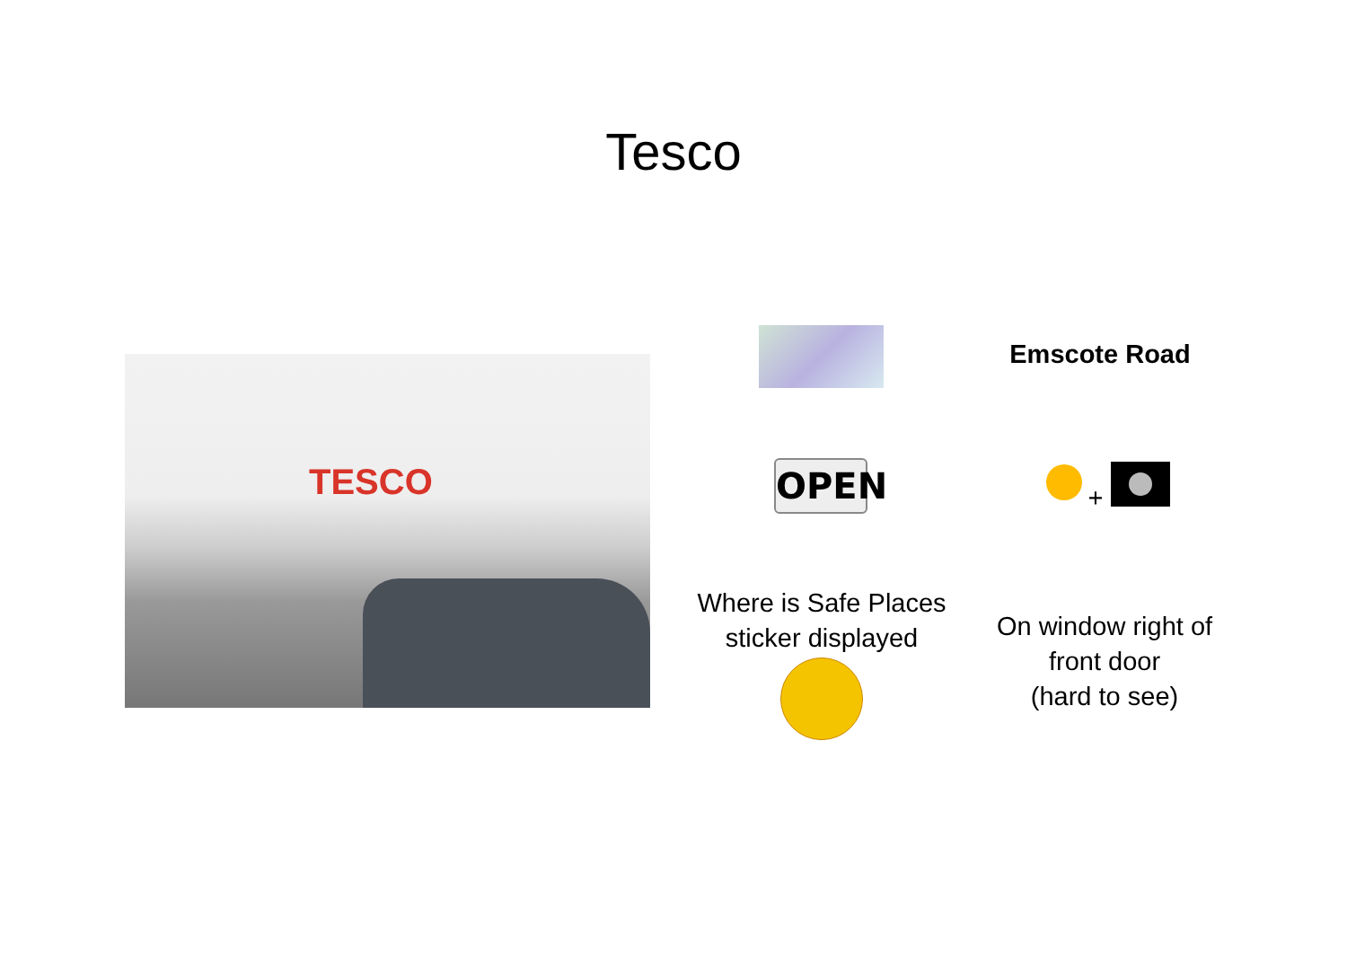Tesco
TESCO Emscote Road
OPEN +
Where is Safe Places sticker displayed
On window right of front door
(hard to see)